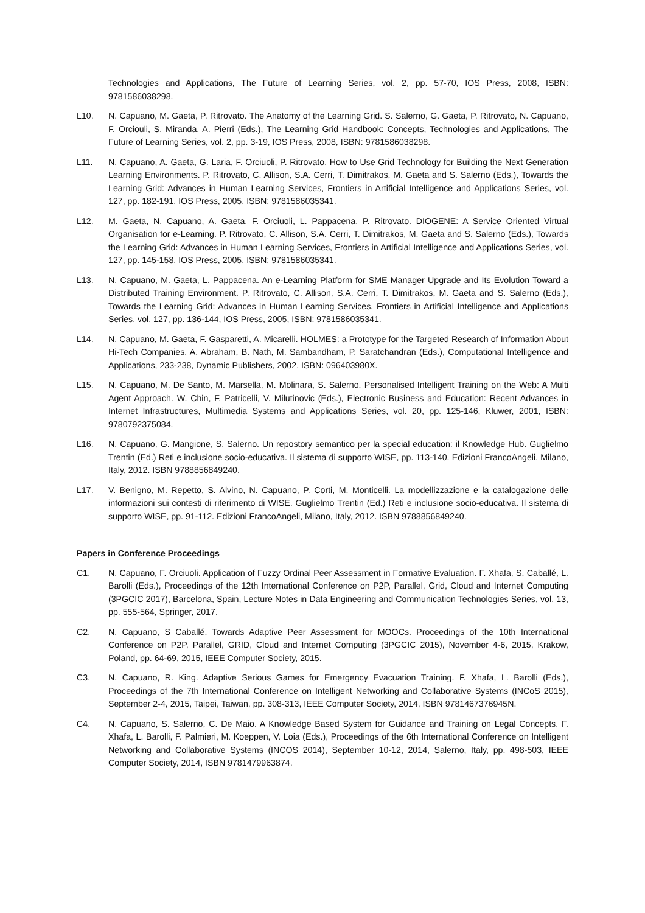Technologies and Applications, The Future of Learning Series, vol. 2, pp. 57-70, IOS Press, 2008, ISBN: 9781586038298.
L10. N. Capuano, M. Gaeta, P. Ritrovato. The Anatomy of the Learning Grid. S. Salerno, G. Gaeta, P. Ritrovato, N. Capuano, F. Orciouli, S. Miranda, A. Pierri (Eds.), The Learning Grid Handbook: Concepts, Technologies and Applications, The Future of Learning Series, vol. 2, pp. 3-19, IOS Press, 2008, ISBN: 9781586038298.
L11. N. Capuano, A. Gaeta, G. Laria, F. Orciuoli, P. Ritrovato. How to Use Grid Technology for Building the Next Generation Learning Environments. P. Ritrovato, C. Allison, S.A. Cerri, T. Dimitrakos, M. Gaeta and S. Salerno (Eds.), Towards the Learning Grid: Advances in Human Learning Services, Frontiers in Artificial Intelligence and Applications Series, vol. 127, pp. 182-191, IOS Press, 2005, ISBN: 9781586035341.
L12. M. Gaeta, N. Capuano, A. Gaeta, F. Orciuoli, L. Pappacena, P. Ritrovato. DIOGENE: A Service Oriented Virtual Organisation for e-Learning. P. Ritrovato, C. Allison, S.A. Cerri, T. Dimitrakos, M. Gaeta and S. Salerno (Eds.), Towards the Learning Grid: Advances in Human Learning Services, Frontiers in Artificial Intelligence and Applications Series, vol. 127, pp. 145-158, IOS Press, 2005, ISBN: 9781586035341.
L13. N. Capuano, M. Gaeta, L. Pappacena. An e-Learning Platform for SME Manager Upgrade and Its Evolution Toward a Distributed Training Environment. P. Ritrovato, C. Allison, S.A. Cerri, T. Dimitrakos, M. Gaeta and S. Salerno (Eds.), Towards the Learning Grid: Advances in Human Learning Services, Frontiers in Artificial Intelligence and Applications Series, vol. 127, pp. 136-144, IOS Press, 2005, ISBN: 9781586035341.
L14. N. Capuano, M. Gaeta, F. Gasparetti, A. Micarelli. HOLMES: a Prototype for the Targeted Research of Information About Hi-Tech Companies. A. Abraham, B. Nath, M. Sambandham, P. Saratchandran (Eds.), Computational Intelligence and Applications, 233-238, Dynamic Publishers, 2002, ISBN: 096403980X.
L15. N. Capuano, M. De Santo, M. Marsella, M. Molinara, S. Salerno. Personalised Intelligent Training on the Web: A Multi Agent Approach. W. Chin, F. Patricelli, V. Milutinovic (Eds.), Electronic Business and Education: Recent Advances in Internet Infrastructures, Multimedia Systems and Applications Series, vol. 20, pp. 125-146, Kluwer, 2001, ISBN: 9780792375084.
L16. N. Capuano, G. Mangione, S. Salerno. Un repostory semantico per la special education: il Knowledge Hub. Guglielmo Trentin (Ed.) Reti e inclusione socio-educativa. Il sistema di supporto WISE, pp. 113-140. Edizioni FrancoAngeli, Milano, Italy, 2012. ISBN 9788856849240.
L17. V. Benigno, M. Repetto, S. Alvino, N. Capuano, P. Corti, M. Monticelli. La modellizzazione e la catalogazione delle informazioni sui contesti di riferimento di WISE. Guglielmo Trentin (Ed.) Reti e inclusione socio-educativa. Il sistema di supporto WISE, pp. 91-112. Edizioni FrancoAngeli, Milano, Italy, 2012. ISBN 9788856849240.
Papers in Conference Proceedings
C1. N. Capuano, F. Orciuoli. Application of Fuzzy Ordinal Peer Assessment in Formative Evaluation. F. Xhafa, S. Caballé, L. Barolli (Eds.), Proceedings of the 12th International Conference on P2P, Parallel, Grid, Cloud and Internet Computing (3PGCIC 2017), Barcelona, Spain, Lecture Notes in Data Engineering and Communication Technologies Series, vol. 13, pp. 555-564, Springer, 2017.
C2. N. Capuano, S Caballé. Towards Adaptive Peer Assessment for MOOCs. Proceedings of the 10th International Conference on P2P, Parallel, GRID, Cloud and Internet Computing (3PGCIC 2015), November 4-6, 2015, Krakow, Poland, pp. 64-69, 2015, IEEE Computer Society, 2015.
C3. N. Capuano, R. King. Adaptive Serious Games for Emergency Evacuation Training. F. Xhafa, L. Barolli (Eds.), Proceedings of the 7th International Conference on Intelligent Networking and Collaborative Systems (INCoS 2015), September 2-4, 2015, Taipei, Taiwan, pp. 308-313, IEEE Computer Society, 2014, ISBN 9781467376945N.
C4. N. Capuano, S. Salerno, C. De Maio. A Knowledge Based System for Guidance and Training on Legal Concepts. F. Xhafa, L. Barolli, F. Palmieri, M. Koeppen, V. Loia (Eds.), Proceedings of the 6th International Conference on Intelligent Networking and Collaborative Systems (INCOS 2014), September 10-12, 2014, Salerno, Italy, pp. 498-503, IEEE Computer Society, 2014, ISBN 9781479963874.